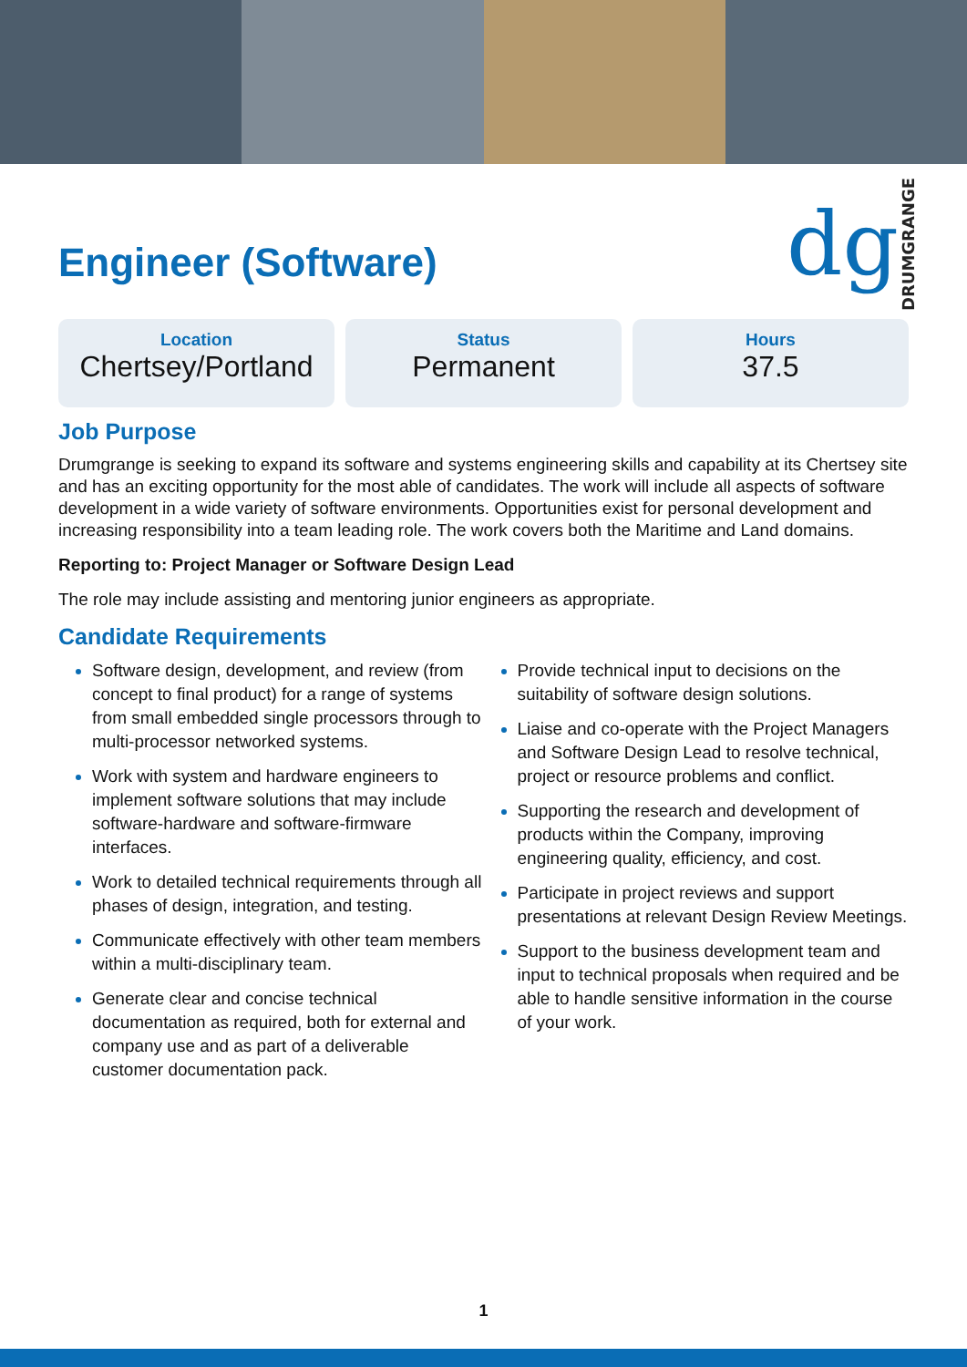Engineer (Software)
dg DRUMGRANGE
Location
Chertsey/Portland
Status
Permanent
Hours
37.5
Job Purpose
Drumgrange is seeking to expand its software and systems engineering skills and capability at its Chertsey site and has an exciting opportunity for the most able of candidates. The work will include all aspects of software development in a wide variety of software environments. Opportunities exist for personal development and increasing responsibility into a team leading role. The work covers both the Maritime and Land domains.
Reporting to: Project Manager or Software Design Lead
The role may include assisting and mentoring junior engineers as appropriate.
Candidate Requirements
Software design, development, and review (from concept to final product) for a range of systems from small embedded single processors through to multi-processor networked systems.
Work with system and hardware engineers to implement software solutions that may include software-hardware and software-firmware interfaces.
Work to detailed technical requirements through all phases of design, integration, and testing.
Communicate effectively with other team members within a multi-disciplinary team.
Generate clear and concise technical documentation as required, both for external and company use and as part of a deliverable customer documentation pack.
Provide technical input to decisions on the suitability of software design solutions.
Liaise and co-operate with the Project Managers and Software Design Lead to resolve technical, project or resource problems and conflict.
Supporting the research and development of products within the Company, improving engineering quality, efficiency, and cost.
Participate in project reviews and support presentations at relevant Design Review Meetings.
Support to the business development team and input to technical proposals when required and be able to handle sensitive information in the course of your work.
1